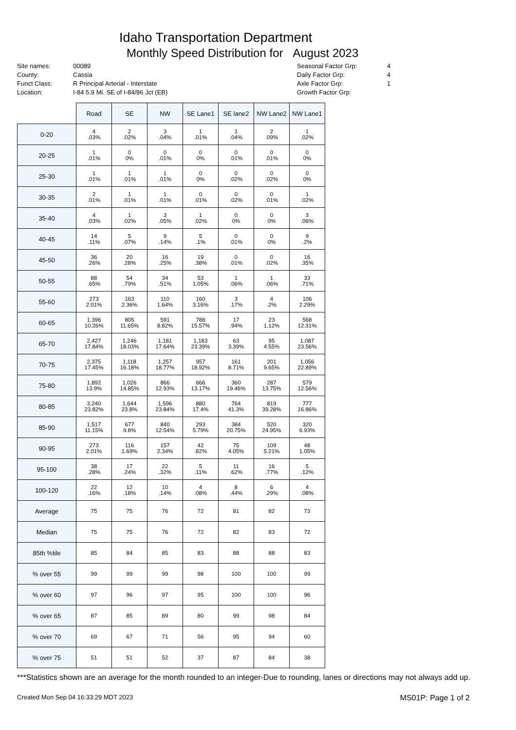Idaho Transportation Department
Monthly Speed Distribution for August 2023
Site names:
County:
Funct Class:
Location:
00089
Cassia
R Principal Arterial - Interstate
I-84 5.9 Mi. SE of I-84/86 Jct (EB)
Seasonal Factor Grp:
Daily Factor Grp:
Axle Factor Grp:
Growth Factor Grp:
4
4
1
| | Road | SE | NW | SE Lane1 | SE lane2 | NW Lane2 | NW Lane1 |
| 0-20 | 4 .03% | 2 .02% | 3 .04% | 1 .01% | 1 .04% | 2 .09% | 1 .02% |
| 20-25 | 1 .01% | 0 0% | 0 .01% | 0 0% | 0 .01% | 0 .01% | 0 0% |
| 25-30 | 1 .01% | 1 .01% | 1 .01% | 0 0% | 0 .02% | 0 .02% | 0 0% |
| 30-35 | 2 .01% | 1 .01% | 1 .01% | 0 .01% | 0 .02% | 0 .01% | 1 .02% |
| 35-40 | 4 .03% | 1 .02% | 3 .05% | 1 .02% | 0 0% | 0 0% | 3 .06% |
| 40-45 | 14 .11% | 5 .07% | 9 .14% | 5 .1% | 0 .01% | 0 0% | 9 .2% |
| 45-50 | 36 .26% | 20 .28% | 16 .25% | 19 .38% | 0 .01% | 0 .02% | 16 .35% |
| 50-55 | 88 .65% | 54 .79% | 34 .51% | 53 1.05% | 1 .06% | 1 .06% | 33 .71% |
| 55-60 | 273 2.01% | 163 2.36% | 110 1.64% | 160 3.16% | 3 .17% | 4 .2% | 106 2.29% |
| 60-65 | 1,396 10.26% | 805 11.65% | 591 8.82% | 788 15.57% | 17 .94% | 23 1.12% | 568 12.31% |
| 65-70 | 2,427 17.84% | 1,246 18.03% | 1,181 17.64% | 1,183 23.39% | 63 3.39% | 95 4.55% | 1,087 23.56% |
| 70-75 | 2,375 17.45% | 1,118 16.18% | 1,257 18.77% | 957 18.92% | 161 8.71% | 201 9.65% | 1,056 22.89% |
| 75-80 | 1,892 13.9% | 1,026 14.85% | 866 12.93% | 666 13.17% | 360 19.46% | 287 13.75% | 579 12.56% |
| 80-85 | 3,240 23.82% | 1,644 23.8% | 1,596 23.84% | 880 17.4% | 764 41.3% | 819 39.28% | 777 16.86% |
| 85-90 | 1,517 11.15% | 677 9.8% | 840 12.54% | 293 5.79% | 384 20.75% | 520 24.95% | 320 6.93% |
| 90-95 | 273 2.01% | 116 1.69% | 157 2.34% | 42 .82% | 75 4.05% | 109 5.21% | 48 1.05% |
| 95-100 | 38 .28% | 17 .24% | 22 .32% | 5 .11% | 11 .62% | 16 .77% | 5 .12% |
| 100-120 | 22 .16% | 12 .18% | 10 .14% | 4 .08% | 8 .44% | 6 .29% | 4 .08% |
| Average | 75 | 75 | 76 | 72 | 81 | 82 | 73 |
| Median | 75 | 75 | 76 | 72 | 82 | 83 | 72 |
| 85th %tile | 85 | 84 | 85 | 83 | 88 | 88 | 83 |
| % over 55 | 99 | 99 | 99 | 98 | 100 | 100 | 99 |
| % over 60 | 97 | 96 | 97 | 95 | 100 | 100 | 96 |
| % over 65 | 87 | 85 | 89 | 80 | 99 | 98 | 84 |
| % over 70 | 69 | 67 | 71 | 56 | 95 | 94 | 60 |
| % over 75 | 51 | 51 | 52 | 37 | 87 | 84 | 38 |
***Statistics shown are an average for the month rounded to an integer-Due to rounding, lanes or directions may not always add up.
Created Mon Sep 04 16:33:29 MDT 2023 MS01P: Page 1 of 2